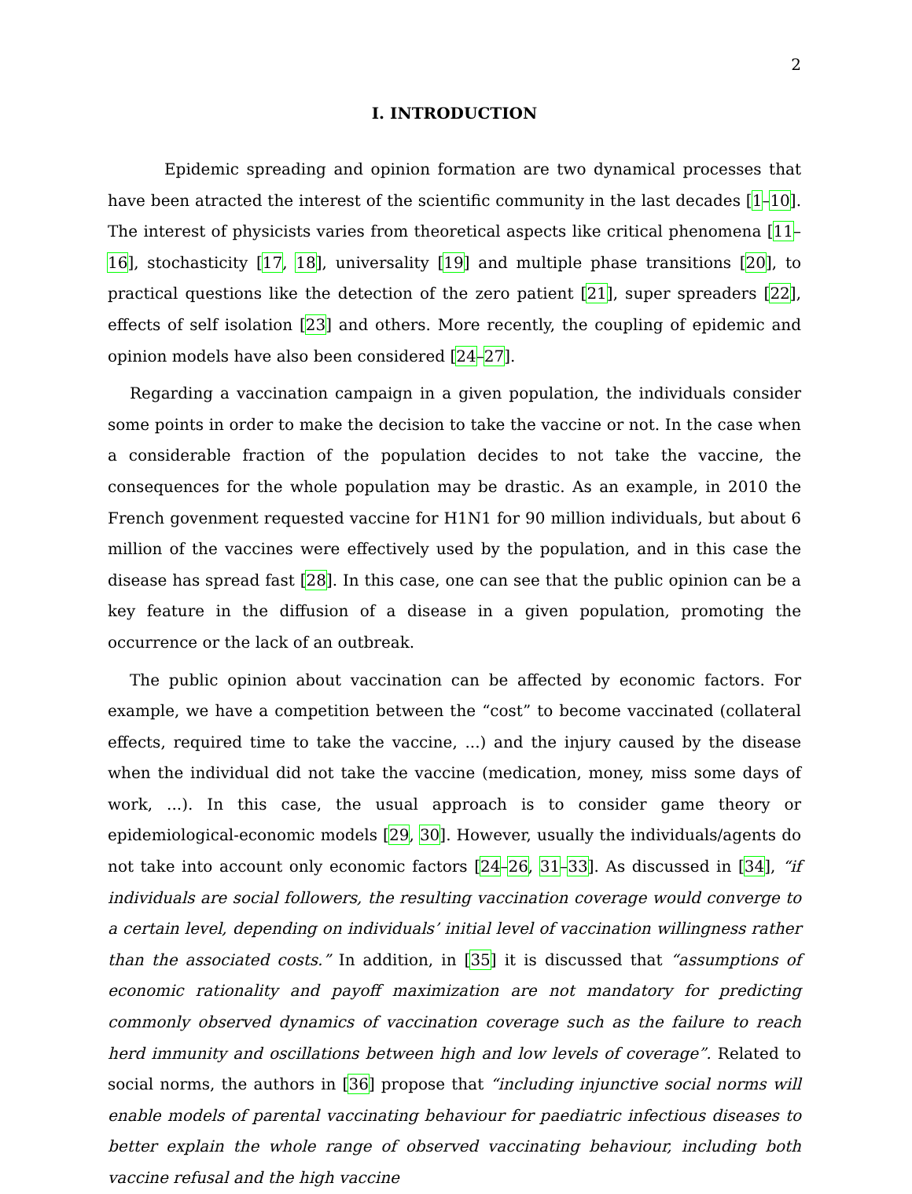2
I. INTRODUCTION
Epidemic spreading and opinion formation are two dynamical processes that have been atracted the interest of the scientific community in the last decades [1–10]. The interest of physicists varies from theoretical aspects like critical phenomena [11–16], stochasticity [17, 18], universality [19] and multiple phase transitions [20], to practical questions like the detection of the zero patient [21], super spreaders [22], effects of self isolation [23] and others. More recently, the coupling of epidemic and opinion models have also been considered [24–27].
Regarding a vaccination campaign in a given population, the individuals consider some points in order to make the decision to take the vaccine or not. In the case when a considerable fraction of the population decides to not take the vaccine, the consequences for the whole population may be drastic. As an example, in 2010 the French govenment requested vaccine for H1N1 for 90 million individuals, but about 6 million of the vaccines were effectively used by the population, and in this case the disease has spread fast [28]. In this case, one can see that the public opinion can be a key feature in the diffusion of a disease in a given population, promoting the occurrence or the lack of an outbreak.
The public opinion about vaccination can be affected by economic factors. For example, we have a competition between the “cost” to become vaccinated (collateral effects, required time to take the vaccine, ...) and the injury caused by the disease when the individual did not take the vaccine (medication, money, miss some days of work, ...). In this case, the usual approach is to consider game theory or epidemiological-economic models [29, 30]. However, usually the individuals/agents do not take into account only economic factors [24–26, 31–33]. As discussed in [34], “if individuals are social followers, the resulting vaccination coverage would converge to a certain level, depending on individuals’ initial level of vaccination willingness rather than the associated costs.” In addition, in [35] it is discussed that “assumptions of economic rationality and payoff maximization are not mandatory for predicting commonly observed dynamics of vaccination coverage such as the failure to reach herd immunity and oscillations between high and low levels of coverage”. Related to social norms, the authors in [36] propose that “including injunctive social norms will enable models of parental vaccinating behaviour for paediatric infectious diseases to better explain the whole range of observed vaccinating behaviour, including both vaccine refusal and the high vaccine